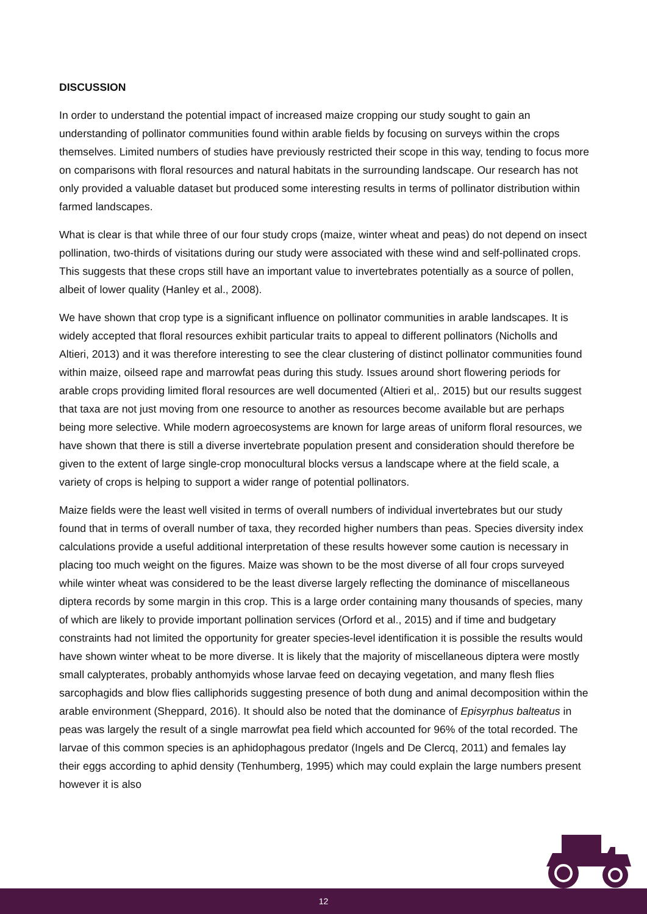DISCUSSION
In order to understand the potential impact of increased maize cropping our study sought to gain an understanding of pollinator communities found within arable fields by focusing on surveys within the crops themselves. Limited numbers of studies have previously restricted their scope in this way, tending to focus more on comparisons with floral resources and natural habitats in the surrounding landscape. Our research has not only provided a valuable dataset but produced some interesting results in terms of pollinator distribution within farmed landscapes.
What is clear is that while three of our four study crops (maize, winter wheat and peas) do not depend on insect pollination, two-thirds of visitations during our study were associated with these wind and self-pollinated crops. This suggests that these crops still have an important value to invertebrates potentially as a source of pollen, albeit of lower quality (Hanley et al., 2008).
We have shown that crop type is a significant influence on pollinator communities in arable landscapes. It is widely accepted that floral resources exhibit particular traits to appeal to different pollinators (Nicholls and Altieri, 2013) and it was therefore interesting to see the clear clustering of distinct pollinator communities found within maize, oilseed rape and marrowfat peas during this study. Issues around short flowering periods for arable crops providing limited floral resources are well documented (Altieri et al,. 2015) but our results suggest that taxa are not just moving from one resource to another as resources become available but are perhaps being more selective. While modern agroecosystems are known for large areas of uniform floral resources, we have shown that there is still a diverse invertebrate population present and consideration should therefore be given to the extent of large single-crop monocultural blocks versus a landscape where at the field scale, a variety of crops is helping to support a wider range of potential pollinators.
Maize fields were the least well visited in terms of overall numbers of individual invertebrates but our study found that in terms of overall number of taxa, they recorded higher numbers than peas. Species diversity index calculations provide a useful additional interpretation of these results however some caution is necessary in placing too much weight on the figures. Maize was shown to be the most diverse of all four crops surveyed while winter wheat was considered to be the least diverse largely reflecting the dominance of miscellaneous diptera records by some margin in this crop. This is a large order containing many thousands of species, many of which are likely to provide important pollination services (Orford et al., 2015) and if time and budgetary constraints had not limited the opportunity for greater species-level identification it is possible the results would have shown winter wheat to be more diverse. It is likely that the majority of miscellaneous diptera were mostly small calypterates, probably anthomyids whose larvae feed on decaying vegetation, and many flesh flies sarcophagids and blow flies calliphorids suggesting presence of both dung and animal decomposition within the arable environment (Sheppard, 2016). It should also be noted that the dominance of Episyrphus balteatus in peas was largely the result of a single marrowfat pea field which accounted for 96% of the total recorded. The larvae of this common species is an aphidophagous predator (Ingels and De Clercq, 2011) and females lay their eggs according to aphid density (Tenhumberg, 1995) which may could explain the large numbers present however it is also
12